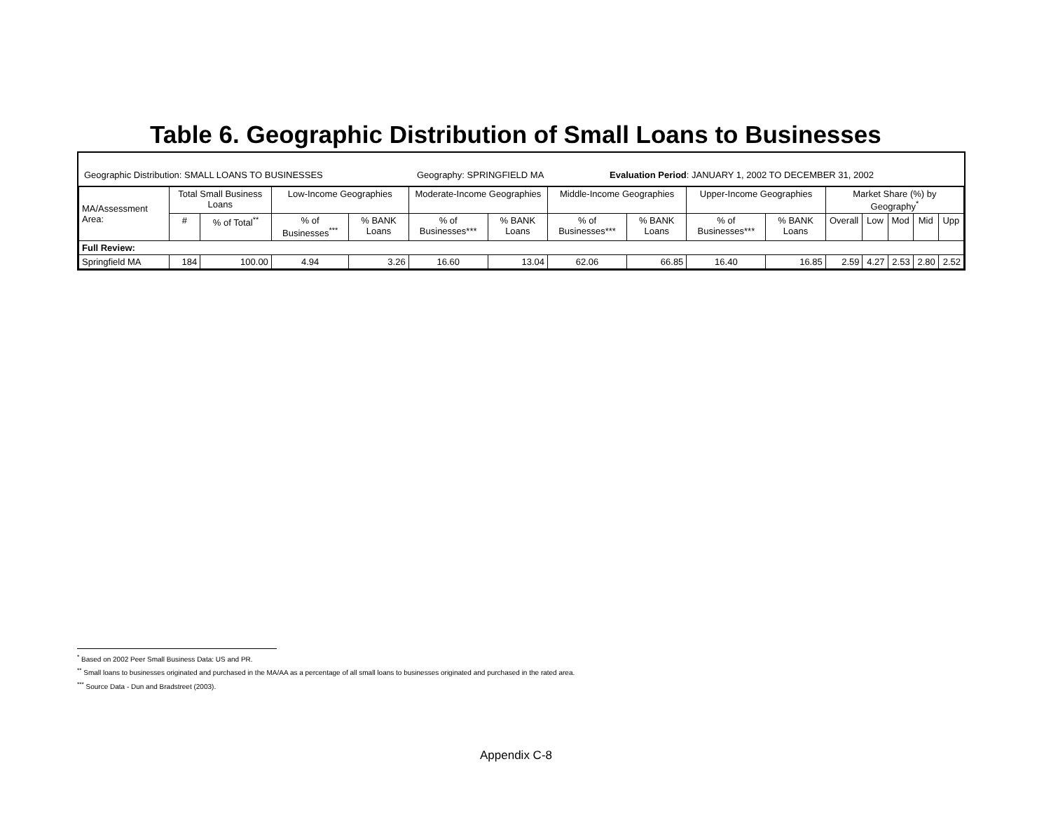Table 6. Geographic Distribution of Small Loans to Businesses
Geographic Distribution: SMALL LOANS TO BUSINESSES Geography: SPRINGFIELD MA Evaluation Period: JANUARY 1, 2002 TO DECEMBER 31, 2002
| MA/Assessment Area: | Total Small Business Loans | | Low-Income Geographies | | Moderate-Income Geographies | | Middle-Income Geographies | | Upper-Income Geographies | | Market Share (%) by Geography<sup>*</sup> | | | | |
| --- | --- | --- | --- | --- | --- | --- | --- | --- | --- | --- | --- | --- | --- | --- | --- |
| | # | % of Total<sup>**</sup> | % of Businesses<sup>***</sup> | % BANK Loans | % of Businesses*** | % BANK Loans | % of Businesses*** | % BANK Loans | % of Businesses*** | % BANK Loans | Overall | Low | Mod | Mid | Upp |
| Full Review: | | | | | | | | | | | | | | | |
| Springfield MA | 184 | 100.00 | 4.94 | 3.26 | 16.60 | 13.04 | 62.06 | 66.85 | 16.40 | 16.85 | 2.59 | 4.27 | 2.53 | 2.80 | 2.52 |
<sup>*</sup> Based on 2002 Peer Small Business Data: US and PR.
<sup>**</sup> Small loans to businesses originated and purchased in the MA/AA as a percentage of all small loans to businesses originated and purchased in the rated area.
<sup>***</sup> Source Data - Dun and Bradstreet (2003).
Appendix C-8